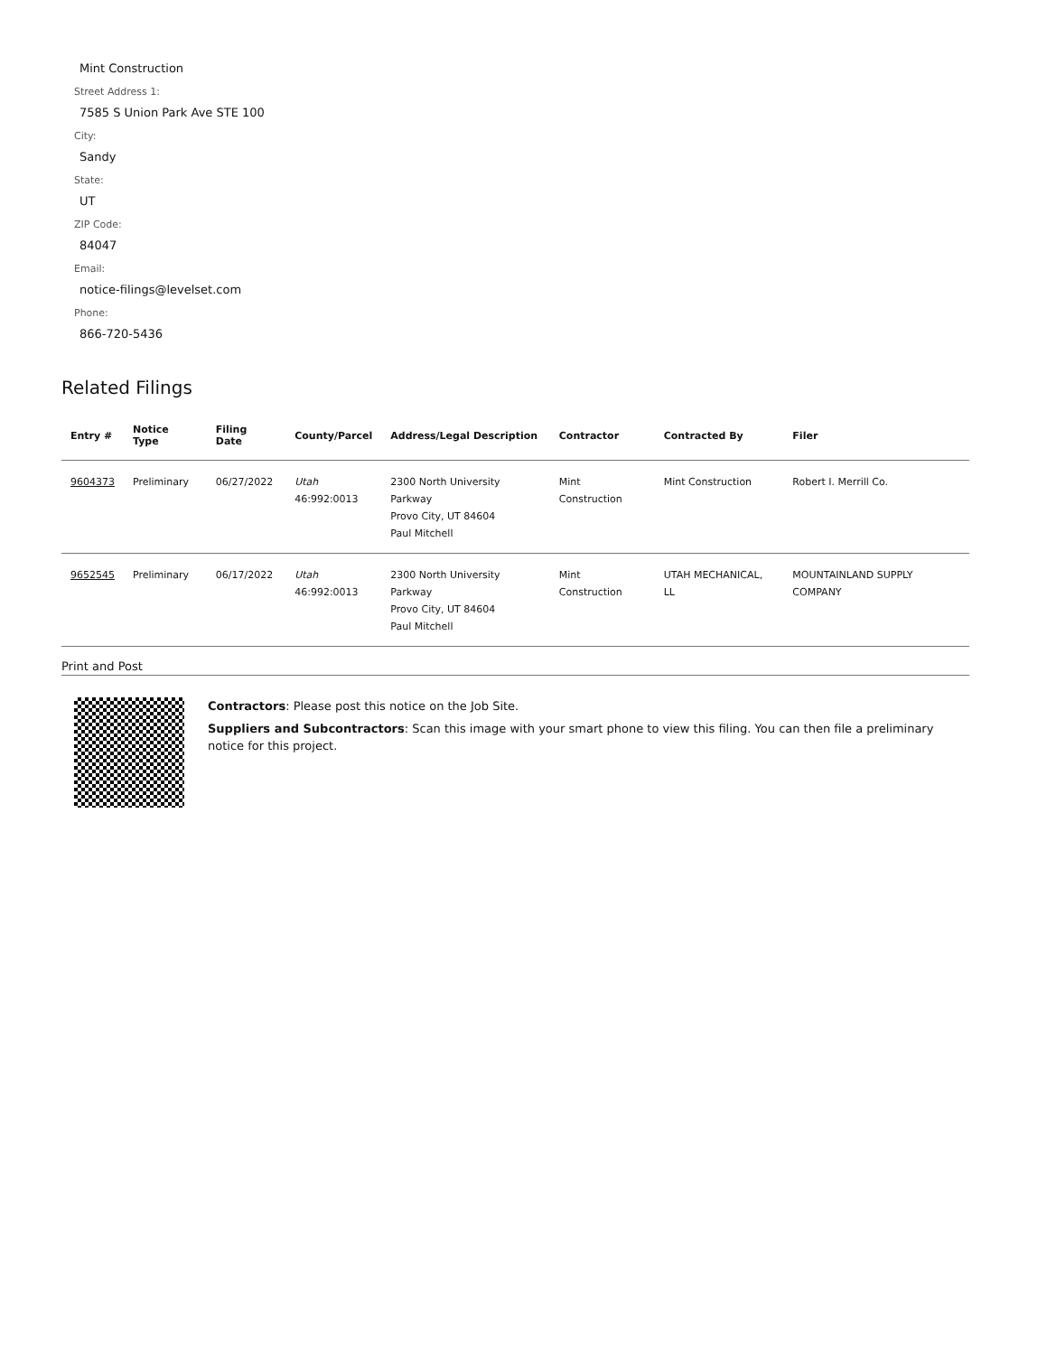Mint Construction
Street Address 1:
7585 S Union Park Ave STE 100
City:
Sandy
State:
UT
ZIP Code:
84047
Email:
notice-filings@levelset.com
Phone:
866-720-5436
Related Filings
| Entry # | Notice Type | Filing Date | County/Parcel | Address/Legal Description | Contractor | Contracted By | Filer |
| --- | --- | --- | --- | --- | --- | --- | --- |
| 9604373 | Preliminary | 06/27/2022 | Utah 46:992:0013 | 2300 North University Parkway Provo City, UT 84604 Paul Mitchell | Mint Construction | Mint Construction | Robert I. Merrill Co. |
| 9652545 | Preliminary | 06/17/2022 | Utah 46:992:0013 | 2300 North University Parkway Provo City, UT 84604 Paul Mitchell | Mint Construction | UTAH MECHANICAL, LL | MOUNTAINLAND SUPPLY COMPANY |
Print and Post
Contractors: Please post this notice on the Job Site.
Suppliers and Subcontractors: Scan this image with your smart phone to view this filing. You can then file a preliminary notice for this project.